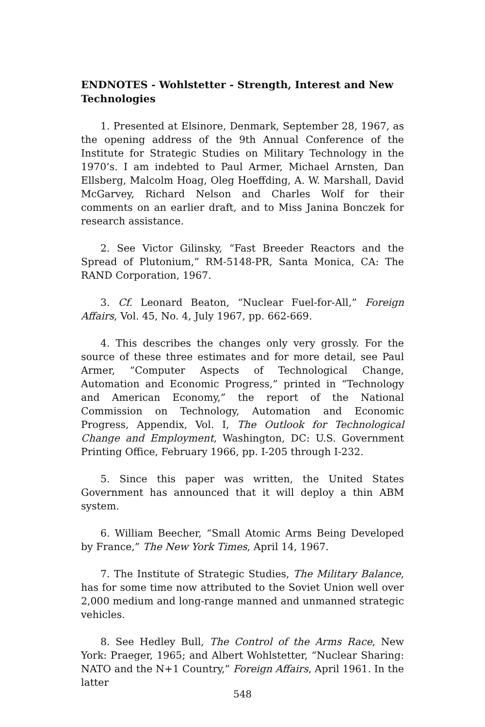ENDNOTES - Wohlstetter - Strength, Interest and New Technologies
1. Presented at Elsinore, Denmark, September 28, 1967, as the opening address of the 9th Annual Conference of the Institute for Strategic Studies on Military Technology in the 1970’s. I am indebted to Paul Armer, Michael Arnsten, Dan Ellsberg, Malcolm Hoag, Oleg Hoeffding, A. W. Marshall, David McGarvey, Richard Nelson and Charles Wolf for their comments on an earlier draft, and to Miss Janina Bonczek for research assistance.
2. See Victor Gilinsky, “Fast Breeder Reactors and the Spread of Plutonium,” RM-5148-PR, Santa Monica, CA: The RAND Corporation, 1967.
3. Cf. Leonard Beaton, “Nuclear Fuel-for-All,” Foreign Affairs, Vol. 45, No. 4, July 1967, pp. 662-669.
4. This describes the changes only very grossly. For the source of these three estimates and for more detail, see Paul Armer, “Computer Aspects of Technological Change, Automation and Economic Progress,” printed in “Technology and American Economy,” the report of the National Commission on Technology, Automation and Economic Progress, Appendix, Vol. I, The Outlook for Technological Change and Employment, Washington, DC: U.S. Government Printing Office, February 1966, pp. I-205 through I-232.
5. Since this paper was written, the United States Government has announced that it will deploy a thin ABM system.
6. William Beecher, “Small Atomic Arms Being Developed by France,” The New York Times, April 14, 1967.
7. The Institute of Strategic Studies, The Military Balance, has for some time now attributed to the Soviet Union well over 2,000 medium and long-range manned and unmanned strategic vehicles.
8. See Hedley Bull, The Control of the Arms Race, New York: Praeger, 1965; and Albert Wohlstetter, “Nuclear Sharing: NATO and the N+1 Country,” Foreign Affairs, April 1961. In the latter
548